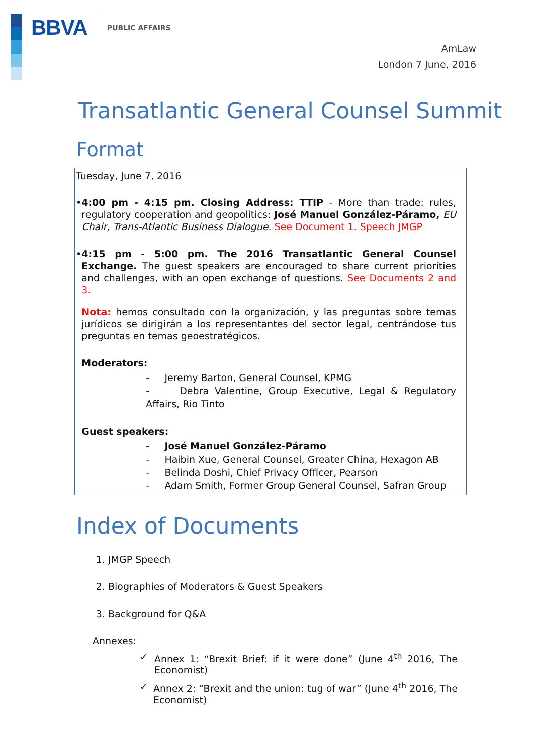BBVA PUBLIC AFFAIRS
AmLaw
London 7 June, 2016
Transatlantic General Counsel Summit
Format
Tuesday, June 7, 2016
• 4:00 pm - 4:15 pm. Closing Address: TTIP - More than trade: rules, regulatory cooperation and geopolitics: José Manuel González-Páramo, EU Chair, Trans-Atlantic Business Dialogue. See Document 1. Speech JMGP
• 4:15 pm - 5:00 pm. The 2016 Transatlantic General Counsel Exchange. The guest speakers are encouraged to share current priorities and challenges, with an open exchange of questions. See Documents 2 and 3.
Nota: hemos consultado con la organización, y las preguntas sobre temas jurídicos se dirigirán a los representantes del sector legal, centrándose tus preguntas en temas geoestratégicos.
Moderators:
- Jeremy Barton, General Counsel, KPMG
- Debra Valentine, Group Executive, Legal & Regulatory Affairs, Rio Tinto
Guest speakers:
- José Manuel González-Páramo
- Haibin Xue, General Counsel, Greater China, Hexagon AB
- Belinda Doshi, Chief Privacy Officer, Pearson
- Adam Smith, Former Group General Counsel, Safran Group
Index of Documents
1. JMGP Speech
2. Biographies of Moderators & Guest Speakers
3. Background for Q&A
Annexes:
✓ Annex 1: “Brexit Brief: if it were done” (June 4<sup>th</sup> 2016, The Economist)
✓ Annex 2: “Brexit and the union: tug of war” (June 4<sup>th</sup> 2016, The Economist)